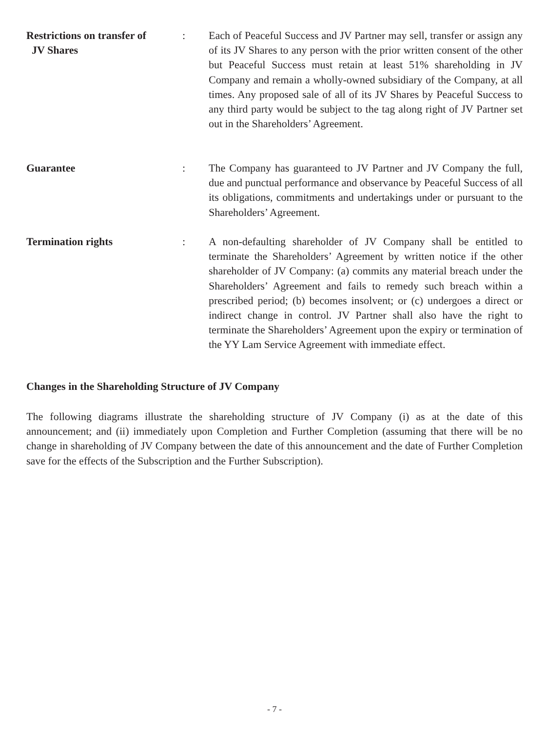Restrictions on transfer of
JV Shares
: Each of Peaceful Success and JV Partner may sell, transfer or assign any of its JV Shares to any person with the prior written consent of the other but Peaceful Success must retain at least 51% shareholding in JV Company and remain a wholly-owned subsidiary of the Company, at all times. Any proposed sale of all of its JV Shares by Peaceful Success to any third party would be subject to the tag along right of JV Partner set out in the Shareholders’ Agreement.
Guarantee : The Company has guaranteed to JV Partner and JV Company the full, due and punctual performance and observance by Peaceful Success of all its obligations, commitments and undertakings under or pursuant to the Shareholders’ Agreement.
Termination rights : A non-defaulting shareholder of JV Company shall be entitled to terminate the Shareholders’ Agreement by written notice if the other shareholder of JV Company: (a) commits any material breach under the Shareholders’ Agreement and fails to remedy such breach within a prescribed period; (b) becomes insolvent; or (c) undergoes a direct or indirect change in control. JV Partner shall also have the right to terminate the Shareholders’ Agreement upon the expiry or termination of the YY Lam Service Agreement with immediate effect.
Changes in the Shareholding Structure of JV Company
The following diagrams illustrate the shareholding structure of JV Company (i) as at the date of this announcement; and (ii) immediately upon Completion and Further Completion (assuming that there will be no change in shareholding of JV Company between the date of this announcement and the date of Further Completion save for the effects of the Subscription and the Further Subscription).
- 7 -